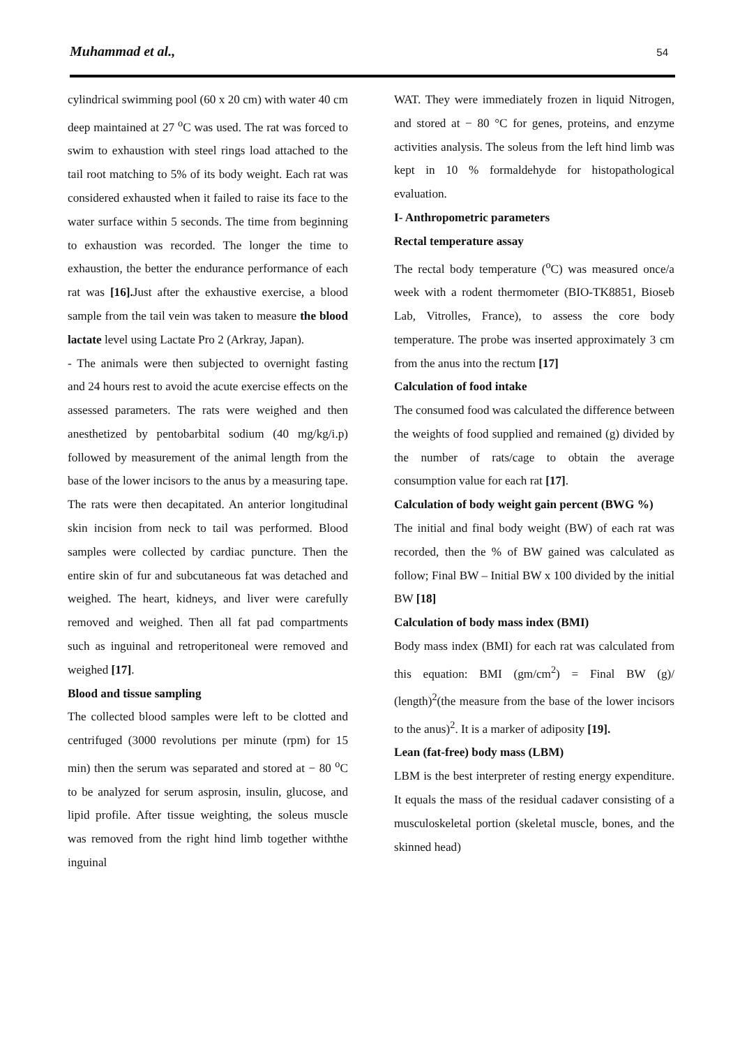Muhammad et al., 54
cylindrical swimming pool (60 x 20 cm) with water 40 cm deep maintained at 27 <sup>o</sup>C was used. The rat was forced to swim to exhaustion with steel rings load attached to the tail root matching to 5% of its body weight. Each rat was considered exhausted when it failed to raise its face to the water surface within 5 seconds. The time from beginning to exhaustion was recorded. The longer the time to exhaustion, the better the endurance performance of each rat was [16]. Just after the exhaustive exercise, a blood sample from the tail vein was taken to measure the blood lactate level using Lactate Pro 2 (Arkray, Japan).
- The animals were then subjected to overnight fasting and 24 hours rest to avoid the acute exercise effects on the assessed parameters. The rats were weighed and then anesthetized by pentobarbital sodium (40 mg/kg/i.p) followed by measurement of the animal length from the base of the lower incisors to the anus by a measuring tape. The rats were then decapitated. An anterior longitudinal skin incision from neck to tail was performed. Blood samples were collected by cardiac puncture. Then the entire skin of fur and subcutaneous fat was detached and weighed. The heart, kidneys, and liver were carefully removed and weighed. Then all fat pad compartments such as inguinal and retroperitoneal were removed and weighed [17].
Blood and tissue sampling
The collected blood samples were left to be clotted and centrifuged (3000 revolutions per minute (rpm) for 15 min) then the serum was separated and stored at − 80 <sup>o</sup>C to be analyzed for serum asprosin, insulin, glucose, and lipid profile. After tissue weighting, the soleus muscle was removed from the right hind limb together withthe inguinal
WAT. They were immediately frozen in liquid Nitrogen, and stored at − 80 °C for genes, proteins, and enzyme activities analysis. The soleus from the left hind limb was kept in 10 % formaldehyde for histopathological evaluation.
I- Anthropometric parameters
Rectal temperature assay
The rectal body temperature (<sup>o</sup>C) was measured once/a week with a rodent thermometer (BIO-TK8851, Bioseb Lab, Vitrolles, France), to assess the core body temperature. The probe was inserted approximately 3 cm from the anus into the rectum [17]
Calculation of food intake
The consumed food was calculated the difference between the weights of food supplied and remained (g) divided by the number of rats/cage to obtain the average consumption value for each rat [17].
Calculation of body weight gain percent (BWG %)
The initial and final body weight (BW) of each rat was recorded, then the % of BW gained was calculated as follow; Final BW – Initial BW x 100 divided by the initial BW [18]
Calculation of body mass index (BMI)
Body mass index (BMI) for each rat was calculated from this equation: BMI (gm/cm<sup>2</sup>) = Final BW (g)/ (length)<sup>2</sup>(the measure from the base of the lower incisors to the anus)<sup>2</sup>. It is a marker of adiposity [19].
Lean (fat-free) body mass (LBM)
LBM is the best interpreter of resting energy expenditure. It equals the mass of the residual cadaver consisting of a musculoskeletal portion (skeletal muscle, bones, and the skinned head)